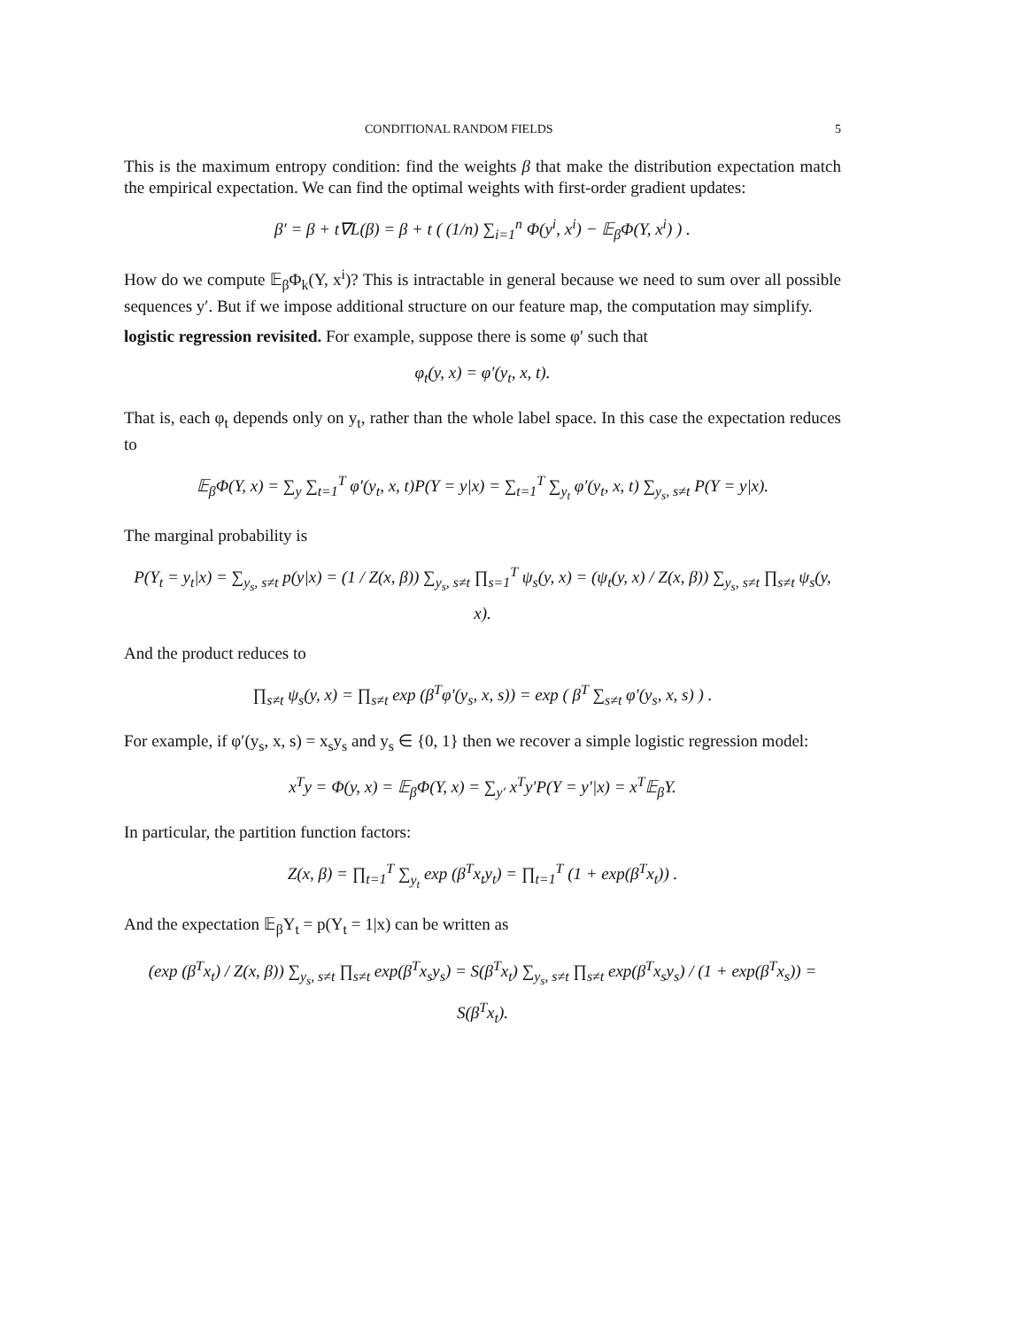CONDITIONAL RANDOM FIELDS 5
This is the maximum entropy condition: find the weights β that make the distribution expectation match the empirical expectation. We can find the optimal weights with first-order gradient updates:
β′ = β + t∇L(β) = β + t ( (1/n) ∑<sub>i=1</sub><sup>n</sup> Φ(y<sup>i</sup>, x<sup>i</sup>) − 𝔼<sub>β</sub>Φ(Y, x<sup>i</sup>) ) .
How do we compute 𝔼<sub>β</sub>Φ<sub>k</sub>(Y, x<sup>i</sup>)? This is intractable in general because we need to sum over all possible sequences y′. But if we impose additional structure on our feature map, the computation may simplify.
logistic regression revisited. For example, suppose there is some φ′ such that
φ<sub>t</sub>(y, x) = φ′(y<sub>t</sub>, x, t).
That is, each φ<sub>t</sub> depends only on y<sub>t</sub>, rather than the whole label space. In this case the expectation reduces to
𝔼<sub>β</sub>Φ(Y, x) = ∑<sub>y</sub> ∑<sub>t=1</sub><sup>T</sup> φ′(y<sub>t</sub>, x, t)P(Y = y|x) = ∑<sub>t=1</sub><sup>T</sup> ∑<sub>y<sub>t</sub></sub> φ′(y<sub>t</sub>, x, t) ∑<sub>y<sub>s</sub>, s≠t</sub> P(Y = y|x).
The marginal probability is
P(Y<sub>t</sub> = y<sub>t</sub>|x) = ∑<sub>y<sub>s</sub>, s≠t</sub> p(y|x) = (1 / Z(x, β)) ∑<sub>y<sub>s</sub>, s≠t</sub> ∏<sub>s=1</sub><sup>T</sup> ψ<sub>s</sub>(y, x) = (ψ<sub>t</sub>(y, x) / Z(x, β)) ∑<sub>y<sub>s</sub>, s≠t</sub> ∏<sub>s≠t</sub> ψ<sub>s</sub>(y, x).
And the product reduces to
∏<sub>s≠t</sub> ψ<sub>s</sub>(y, x) = ∏<sub>s≠t</sub> exp (β<sup>T</sup>φ′(y<sub>s</sub>, x, s)) = exp ( β<sup>T</sup> ∑<sub>s≠t</sub> φ′(y<sub>s</sub>, x, s) ) .
For example, if φ′(y<sub>s</sub>, x, s) = x<sub>s</sub>y<sub>s</sub> and y<sub>s</sub> ∈ {0, 1} then we recover a simple logistic regression model:
x<sup>T</sup>y = Φ(y, x) = 𝔼<sub>β</sub>Φ(Y, x) = ∑<sub>y′</sub> x<sup>T</sup>y′P(Y = y′|x) = x<sup>T</sup>𝔼<sub>β</sub>Y.
In particular, the partition function factors:
Z(x, β) = ∏<sub>t=1</sub><sup>T</sup> ∑<sub>y<sub>t</sub></sub> exp (β<sup>T</sup>x<sub>t</sub>y<sub>t</sub>) = ∏<sub>t=1</sub><sup>T</sup> (1 + exp(β<sup>T</sup>x<sub>t</sub>)) .
And the expectation 𝔼<sub>β</sub>Y<sub>t</sub> = p(Y<sub>t</sub> = 1|x) can be written as
(exp (β<sup>T</sup>x<sub>t</sub>) / Z(x, β)) ∑<sub>y<sub>s</sub>, s≠t</sub> ∏<sub>s≠t</sub> exp(β<sup>T</sup>x<sub>s</sub>y<sub>s</sub>) = S(β<sup>T</sup>x<sub>t</sub>) ∑<sub>y<sub>s</sub>, s≠t</sub> ∏<sub>s≠t</sub> exp(β<sup>T</sup>x<sub>s</sub>y<sub>s</sub>) / (1 + exp(β<sup>T</sup>x<sub>s</sub>)) = S(β<sup>T</sup>x<sub>t</sub>).